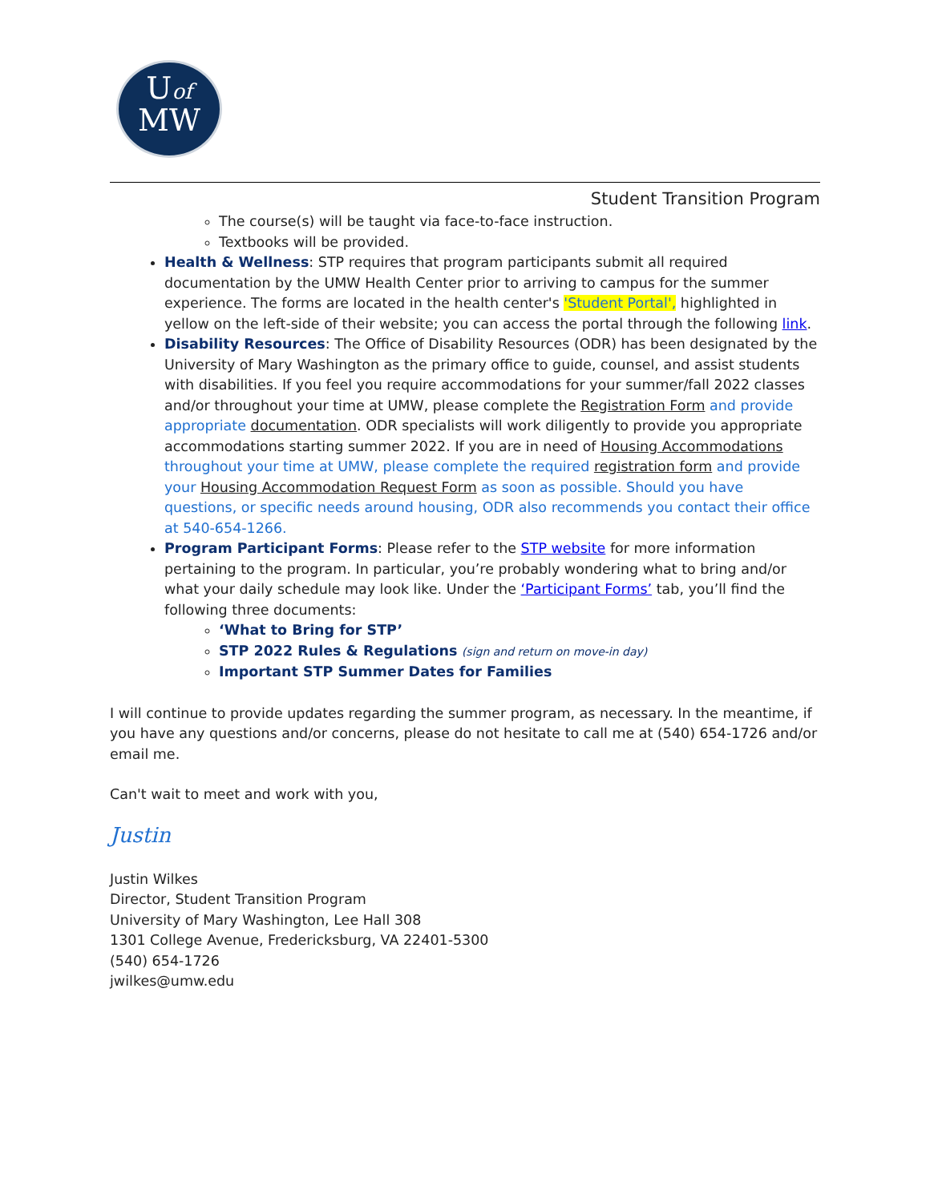Uof
MW
Student Transition Program
The course(s) will be taught via face-to-face instruction.
Textbooks will be provided.
Health & Wellness: STP requires that program participants submit all required documentation by the UMW Health Center prior to arriving to campus for the summer experience. The forms are located in the health center's 'Student Portal', highlighted in yellow on the left-side of their website; you can access the portal through the following link.
Disability Resources: The Office of Disability Resources (ODR) has been designated by the University of Mary Washington as the primary office to guide, counsel, and assist students with disabilities. If you feel you require accommodations for your summer/fall 2022 classes and/or throughout your time at UMW, please complete the Registration Form and provide appropriate documentation. ODR specialists will work diligently to provide you appropriate accommodations starting summer 2022. If you are in need of Housing Accommodations throughout your time at UMW, please complete the required registration form and provide your Housing Accommodation Request Form as soon as possible. Should you have questions, or specific needs around housing, ODR also recommends you contact their office at 540-654-1266.
Program Participant Forms: Please refer to the STP website for more information pertaining to the program. In particular, you’re probably wondering what to bring and/or what your daily schedule may look like. Under the ‘Participant Forms’ tab, you’ll find the following three documents:
‘What to Bring for STP’
STP 2022 Rules & Regulations (sign and return on move-in day)
Important STP Summer Dates for Families
I will continue to provide updates regarding the summer program, as necessary. In the meantime, if you have any questions and/or concerns, please do not hesitate to call me at (540) 654-1726 and/or email me.
Can't wait to meet and work with you,
Justin
Justin Wilkes
Director, Student Transition Program
University of Mary Washington, Lee Hall 308
1301 College Avenue, Fredericksburg, VA 22401-5300
(540) 654-1726
jwilkes@umw.edu